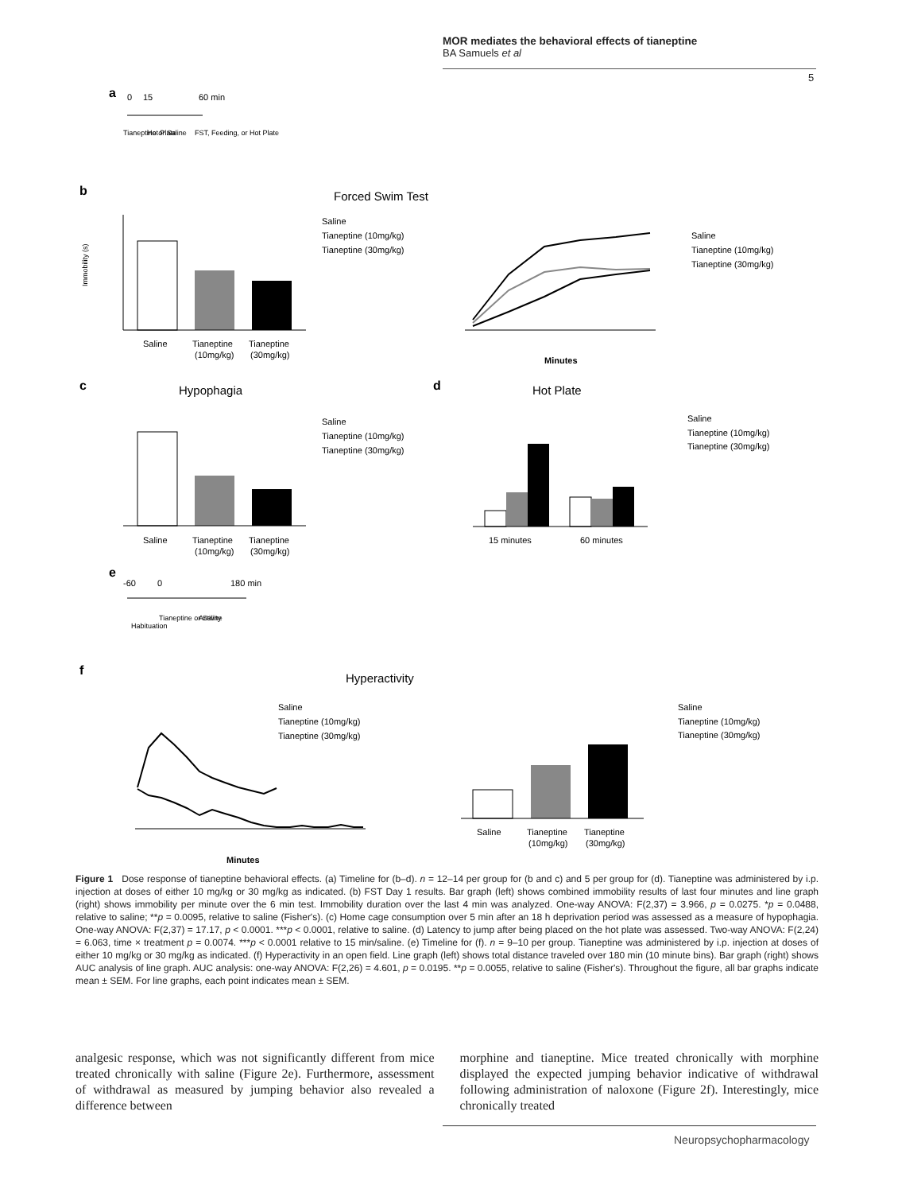MOR mediates the behavioral effects of tianeptine
BA Samuels et al
5
a
0
15
60 min
Tianeptine or Saline
Hot Plate
FST, Feeding, or Hot Plate
b
Forced Swim Test
Immobility (s)
Saline
Tianeptine
Tianeptine
(10mg/kg)
(30mg/kg)
Saline
Tianeptine (10mg/kg)
Tianeptine (30mg/kg)
Minutes
Saline
Tianeptine (10mg/kg)
Tianeptine (30mg/kg)
c
Hypophagia
Saline
Tianeptine
Tianeptine
(10mg/kg)
(30mg/kg)
Saline
Tianeptine (10mg/kg)
Tianeptine (30mg/kg)
d
Hot Plate
15 minutes
60 minutes
Saline
Tianeptine (10mg/kg)
Tianeptine (30mg/kg)
e
-60
0
180 min
Habituation
Tianeptine or Saline
Activity
f
Hyperactivity
Minutes
Saline
Tianeptine (10mg/kg)
Tianeptine (30mg/kg)
Saline
Tianeptine
Tianeptine
(10mg/kg)
(30mg/kg)
Saline
Tianeptine (10mg/kg)
Tianeptine (30mg/kg)
Figure 1 Dose response of tianeptine behavioral effects. (a) Timeline for (b–d). n = 12–14 per group for (b and c) and 5 per group for (d). Tianeptine was administered by i.p. injection at doses of either 10 mg/kg or 30 mg/kg as indicated. (b) FST Day 1 results. Bar graph (left) shows combined immobility results of last four minutes and line graph (right) shows immobility per minute over the 6 min test. Immobility duration over the last 4 min was analyzed. One-way ANOVA: F(2,37) = 3.966, p = 0.0275. *p = 0.0488, relative to saline; **p = 0.0095, relative to saline (Fisher's). (c) Home cage consumption over 5 min after an 18 h deprivation period was assessed as a measure of hypophagia. One-way ANOVA: F(2,37) = 17.17, p < 0.0001. ***p < 0.0001, relative to saline. (d) Latency to jump after being placed on the hot plate was assessed. Two-way ANOVA: F(2,24) = 6.063, time × treatment p = 0.0074. ***p < 0.0001 relative to 15 min/saline. (e) Timeline for (f). n = 9–10 per group. Tianeptine was administered by i.p. injection at doses of either 10 mg/kg or 30 mg/kg as indicated. (f) Hyperactivity in an open field. Line graph (left) shows total distance traveled over 180 min (10 minute bins). Bar graph (right) shows AUC analysis of line graph. AUC analysis: one-way ANOVA: F(2,26) = 4.601, p = 0.0195. **p = 0.0055, relative to saline (Fisher's). Throughout the figure, all bar graphs indicate mean ± SEM. For line graphs, each point indicates mean ± SEM.
analgesic response, which was not significantly different from mice treated chronically with saline (Figure 2e). Furthermore, assessment of withdrawal as measured by jumping behavior also revealed a difference between
morphine and tianeptine. Mice treated chronically with morphine displayed the expected jumping behavior indicative of withdrawal following administration of naloxone (Figure 2f). Interestingly, mice chronically treated
Neuropsychopharmacology